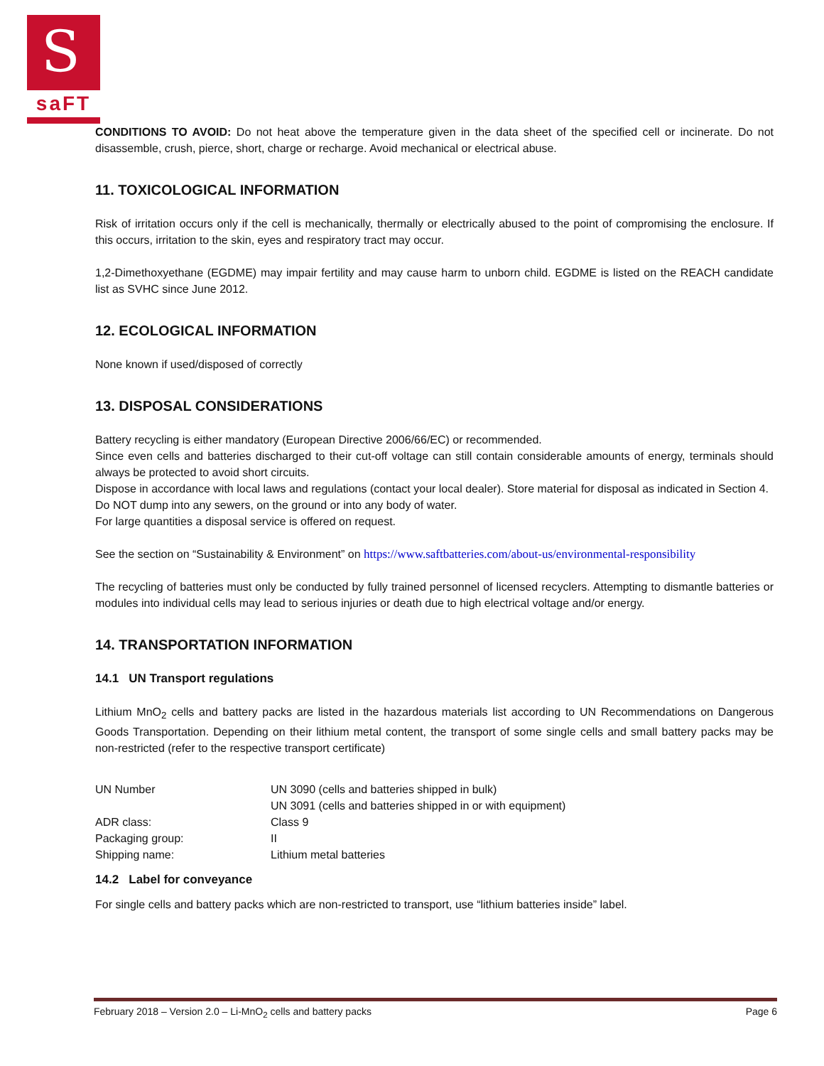S
saFT
CONDITIONS TO AVOID: Do not heat above the temperature given in the data sheet of the specified cell or incinerate. Do not disassemble, crush, pierce, short, charge or recharge. Avoid mechanical or electrical abuse.
11. TOXICOLOGICAL INFORMATION
Risk of irritation occurs only if the cell is mechanically, thermally or electrically abused to the point of compromising the enclosure. If this occurs, irritation to the skin, eyes and respiratory tract may occur.
1,2-Dimethoxyethane (EGDME) may impair fertility and may cause harm to unborn child. EGDME is listed on the REACH candidate list as SVHC since June 2012.
12. ECOLOGICAL INFORMATION
None known if used/disposed of correctly
13. DISPOSAL CONSIDERATIONS
Battery recycling is either mandatory (European Directive 2006/66/EC) or recommended.
Since even cells and batteries discharged to their cut-off voltage can still contain considerable amounts of energy, terminals should always be protected to avoid short circuits.
Dispose in accordance with local laws and regulations (contact your local dealer). Store material for disposal as indicated in Section 4.
Do NOT dump into any sewers, on the ground or into any body of water.
For large quantities a disposal service is offered on request.
See the section on “Sustainability & Environment” on https://www.saftbatteries.com/about-us/environmental-responsibility
The recycling of batteries must only be conducted by fully trained personnel of licensed recyclers. Attempting to dismantle batteries or modules into individual cells may lead to serious injuries or death due to high electrical voltage and/or energy.
14. TRANSPORTATION INFORMATION
14.1 UN Transport regulations
Lithium MnO<sub>2</sub> cells and battery packs are listed in the hazardous materials list according to UN Recommendations on Dangerous Goods Transportation. Depending on their lithium metal content, the transport of some single cells and small battery packs may be non-restricted (refer to the respective transport certificate)
| UN Number | UN 3090 (cells and batteries shipped in bulk) UN 3091 (cells and batteries shipped in or with equipment) |
| ADR class: | Class 9 |
| Packaging group: | II |
| Shipping name: | Lithium metal batteries |
14.2 Label for conveyance
For single cells and battery packs which are non-restricted to transport, use “lithium batteries inside” label.
February 2018 – Version 2.0 – Li-MnO<sub>2</sub> cells and battery packs Page 6